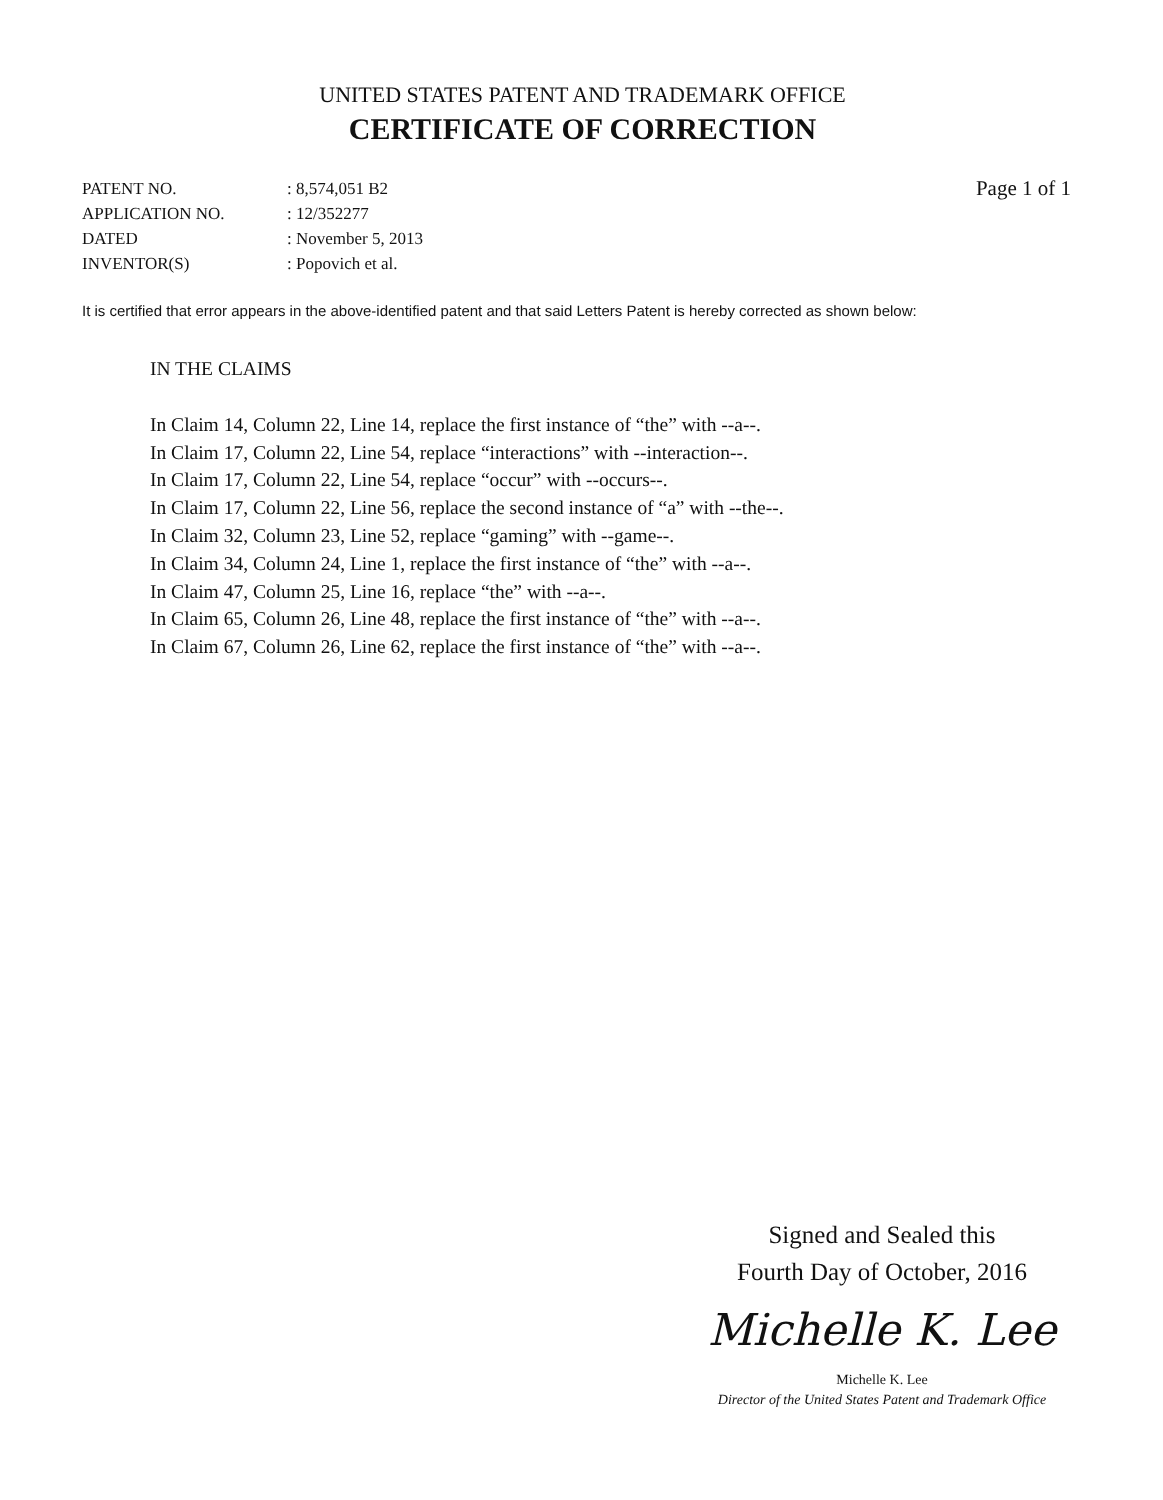UNITED STATES PATENT AND TRADEMARK OFFICE
CERTIFICATE OF CORRECTION
| PATENT NO. | : 8,574,051 B2 |
| APPLICATION NO. | : 12/352277 |
| DATED | : November 5, 2013 |
| INVENTOR(S) | : Popovich et al. |
Page 1 of 1
It is certified that error appears in the above-identified patent and that said Letters Patent is hereby corrected as shown below:
IN THE CLAIMS
In Claim 14, Column 22, Line 14, replace the first instance of “the” with --a--.
In Claim 17, Column 22, Line 54, replace “interactions” with --interaction--.
In Claim 17, Column 22, Line 54, replace “occur” with --occurs--.
In Claim 17, Column 22, Line 56, replace the second instance of “a” with --the--.
In Claim 32, Column 23, Line 52, replace “gaming” with --game--.
In Claim 34, Column 24, Line 1, replace the first instance of “the” with --a--.
In Claim 47, Column 25, Line 16, replace “the” with --a--.
In Claim 65, Column 26, Line 48, replace the first instance of “the” with --a--.
In Claim 67, Column 26, Line 62, replace the first instance of “the” with --a--.
Signed and Sealed this
Fourth Day of October, 2016
Michelle K. Lee
Michelle K. Lee
Director of the United States Patent and Trademark Office